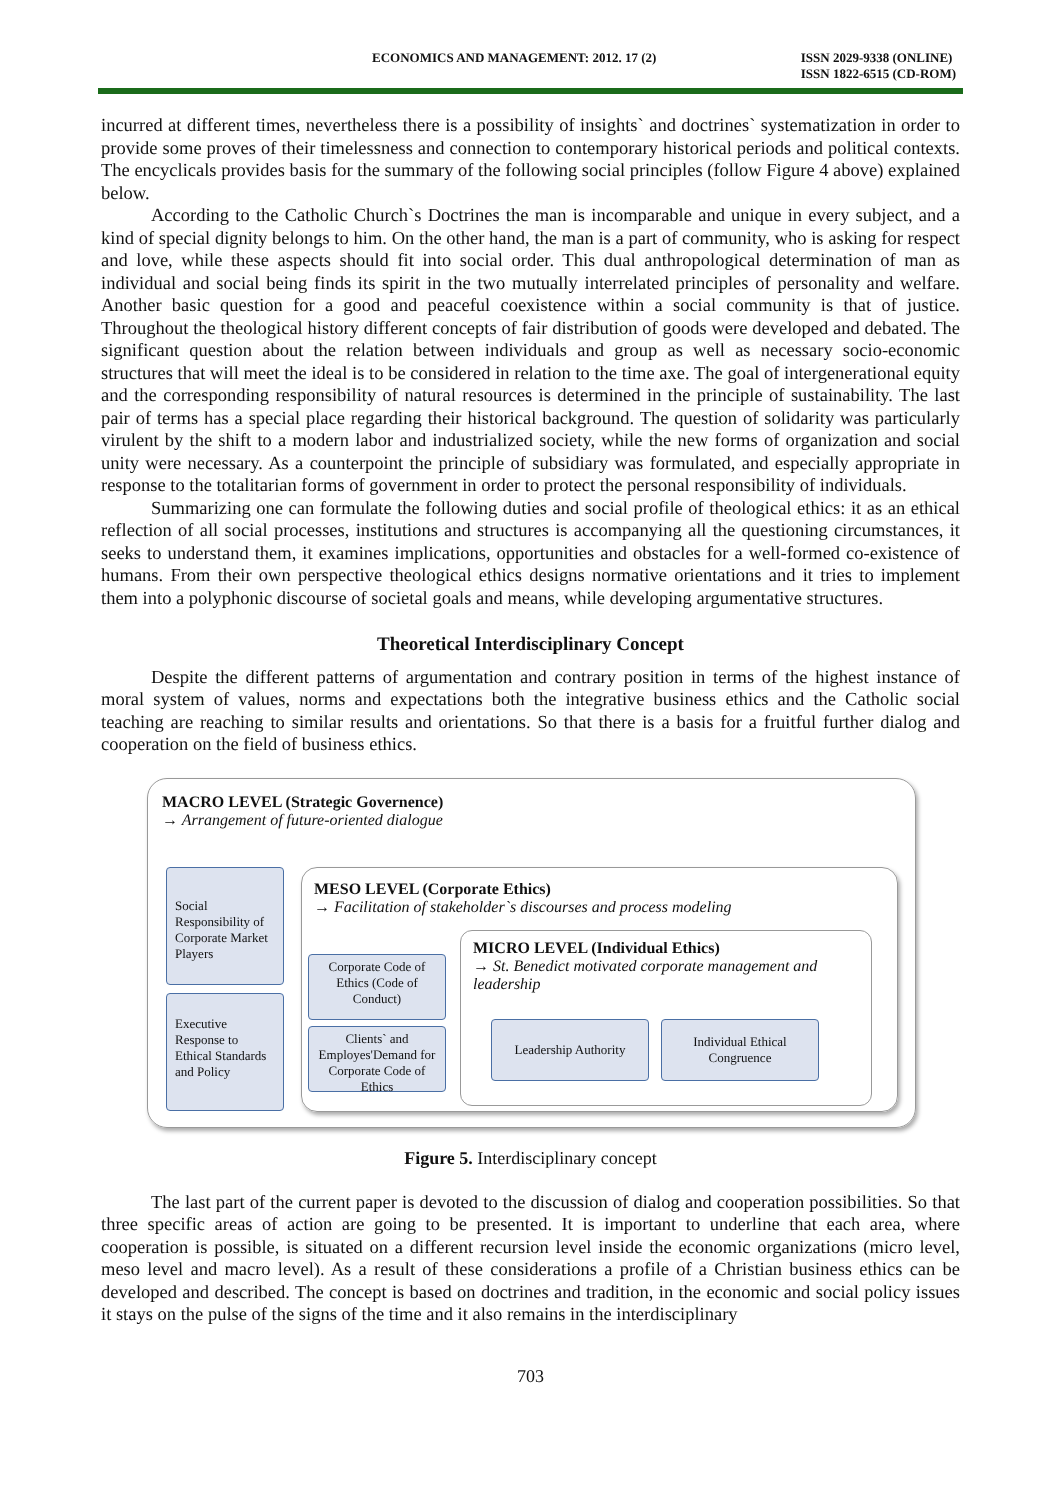ECONOMICS AND MANAGEMENT: 2012. 17 (2)
ISSN 2029-9338 (ONLINE)
ISSN 1822-6515 (CD-ROM)
incurred at different times, nevertheless there is a possibility of insights` and doctrines` systematization in order to provide some proves of their timelessness and connection to contemporary historical periods and political contexts. The encyclicals provides basis for the summary of the following social principles (follow Figure 4 above) explained below.
According to the Catholic Church`s Doctrines the man is incomparable and unique in every subject, and a kind of special dignity belongs to him. On the other hand, the man is a part of community, who is asking for respect and love, while these aspects should fit into social order. This dual anthropological determination of man as individual and social being finds its spirit in the two mutually interrelated principles of personality and welfare. Another basic question for a good and peaceful coexistence within a social community is that of justice. Throughout the theological history different concepts of fair distribution of goods were developed and debated. The significant question about the relation between individuals and group as well as necessary socio-economic structures that will meet the ideal is to be considered in relation to the time axe. The goal of intergenerational equity and the corresponding responsibility of natural resources is determined in the principle of sustainability. The last pair of terms has a special place regarding their historical background. The question of solidarity was particularly virulent by the shift to a modern labor and industrialized society, while the new forms of organization and social unity were necessary. As a counterpoint the principle of subsidiary was formulated, and especially appropriate in response to the totalitarian forms of government in order to protect the personal responsibility of individuals.
Summarizing one can formulate the following duties and social profile of theological ethics: it as an ethical reflection of all social processes, institutions and structures is accompanying all the questioning circumstances, it seeks to understand them, it examines implications, opportunities and obstacles for a well-formed co-existence of humans. From their own perspective theological ethics designs normative orientations and it tries to implement them into a polyphonic discourse of societal goals and means, while developing argumentative structures.
Theoretical Interdisciplinary Concept
Despite the different patterns of argumentation and contrary position in terms of the highest instance of moral system of values, norms and expectations both the integrative business ethics and the Catholic social teaching are reaching to similar results and orientations. So that there is a basis for a fruitful further dialog and cooperation on the field of business ethics.
MACRO LEVEL (Strategic Governence)
→ Arrangement of future-oriented dialogue
Social Responsibility of Corporate Market Players
Executive Response to Ethical Standards and Policy
MESO LEVEL (Corporate Ethics)
→ Facilitation of stakeholder`s discourses and process modeling
Corporate Code of Ethics (Code of Conduct)
Clients` and Employes'Demand for Corporate Code of Ethics
MICRO LEVEL (Individual Ethics)
→ St. Benedict motivated corporate management and leadership
Leadership Authority
Individual Ethical Congruence
Figure 5. Interdisciplinary concept
The last part of the current paper is devoted to the discussion of dialog and cooperation possibilities. So that three specific areas of action are going to be presented. It is important to underline that each area, where cooperation is possible, is situated on a different recursion level inside the economic organizations (micro level, meso level and macro level). As a result of these considerations a profile of a Christian business ethics can be developed and described. The concept is based on doctrines and tradition, in the economic and social policy issues it stays on the pulse of the signs of the time and it also remains in the interdisciplinary
703